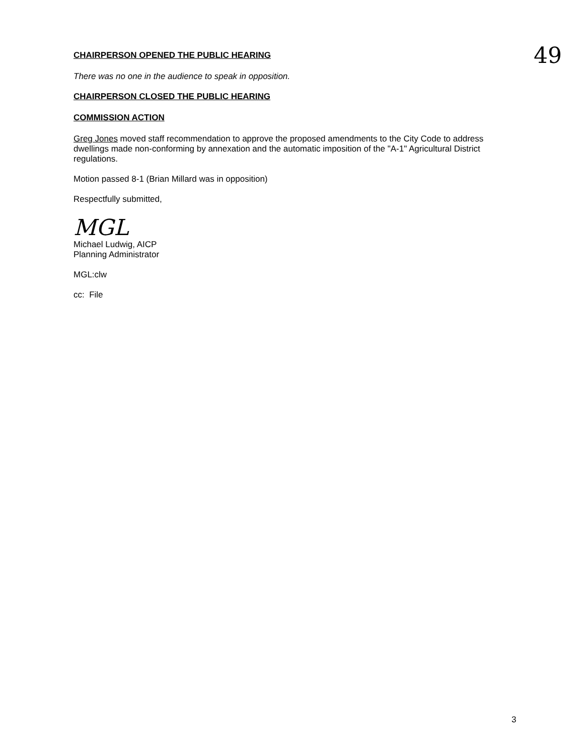CHAIRPERSON OPENED THE PUBLIC HEARING
49
There was no one in the audience to speak in opposition.
CHAIRPERSON CLOSED THE PUBLIC HEARING
COMMISSION ACTION
Greg Jones moved staff recommendation to approve the proposed amendments to the City Code to address dwellings made non-conforming by annexation and the automatic imposition of the "A-1" Agricultural District regulations.
Motion passed 8-1 (Brian Millard was in opposition)
Respectfully submitted,
MGL
Michael Ludwig, AICP
Planning Administrator
MGL:clw
cc: File
3